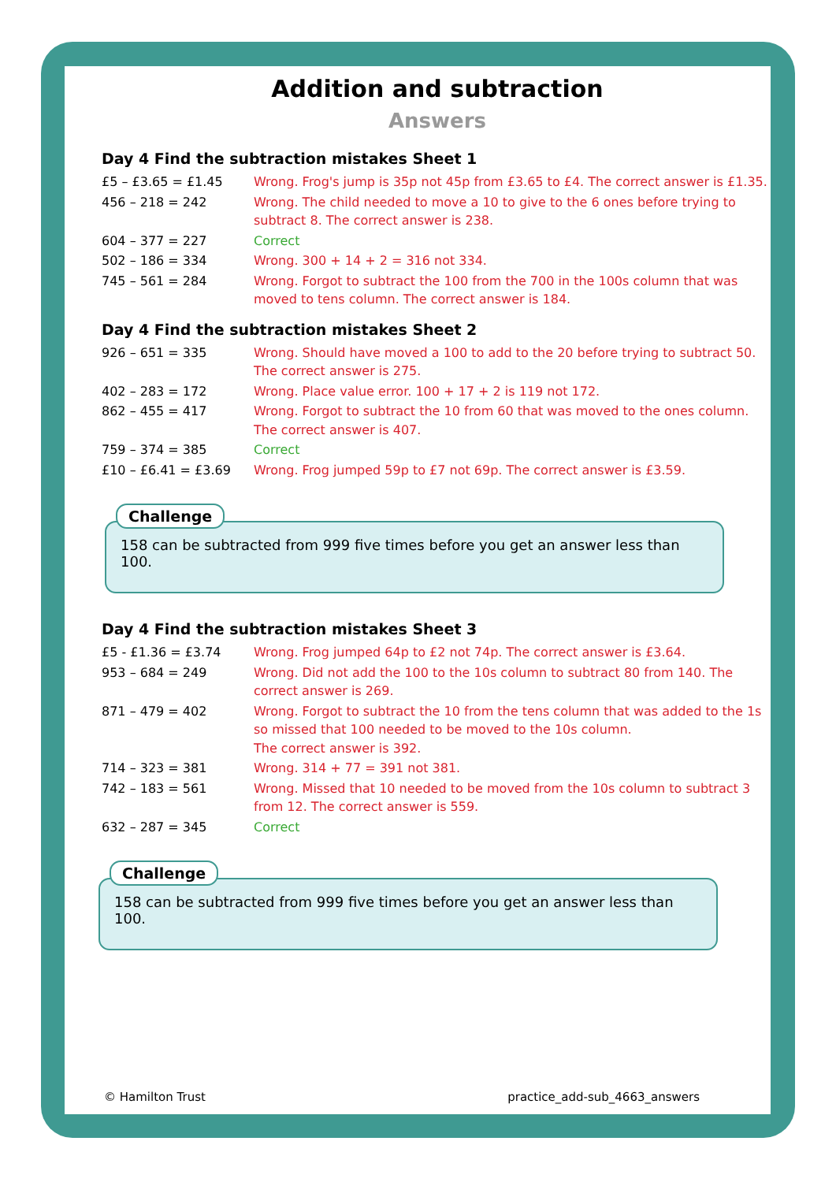Addition and subtraction
Answers
Day 4 Find the subtraction mistakes Sheet 1
| £5 – £3.65 = £1.45 | Wrong. Frog's jump is 35p not 45p from £3.65 to £4. The correct answer is £1.35. |
| 456 – 218 = 242 | Wrong. The child needed to move a 10 to give to the 6 ones before trying to subtract 8. The correct answer is 238. |
| 604 – 377 = 227 | Correct |
| 502 – 186 = 334 | Wrong. 300 + 14 + 2 = 316 not 334. |
| 745 – 561 = 284 | Wrong. Forgot to subtract the 100 from the 700 in the 100s column that was moved to tens column. The correct answer is 184. |
Day 4 Find the subtraction mistakes Sheet 2
| 926 – 651 = 335 | Wrong. Should have moved a 100 to add to the 20 before trying to subtract 50. The correct answer is 275. |
| 402 – 283 = 172 | Wrong. Place value error. 100 + 17 + 2 is 119 not 172. |
| 862 – 455 = 417 | Wrong. Forgot to subtract the 10 from 60 that was moved to the ones column. The correct answer is 407. |
| 759 – 374 = 385 | Correct |
| £10 – £6.41 = £3.69 | Wrong. Frog jumped 59p to £7 not 69p. The correct answer is £3.59. |
Challenge
158 can be subtracted from 999 five times before you get an answer less than 100.
Day 4 Find the subtraction mistakes Sheet 3
| £5 - £1.36 = £3.74 | Wrong. Frog jumped 64p to £2 not 74p. The correct answer is £3.64. |
| 953 – 684 = 249 | Wrong. Did not add the 100 to the 10s column to subtract 80 from 140. The correct answer is 269. |
| 871 – 479 = 402 | Wrong. Forgot to subtract the 10 from the tens column that was added to the 1s so missed that 100 needed to be moved to the 10s column. The correct answer is 392. |
| 714 – 323 = 381 | Wrong. 314 + 77 = 391 not 381. |
| 742 – 183 = 561 | Wrong. Missed that 10 needed to be moved from the 10s column to subtract 3 from 12. The correct answer is 559. |
| 632 – 287 = 345 | Correct |
Challenge
158 can be subtracted from 999 five times before you get an answer less than 100.
© Hamilton Trust practice_add-sub_4663_answers